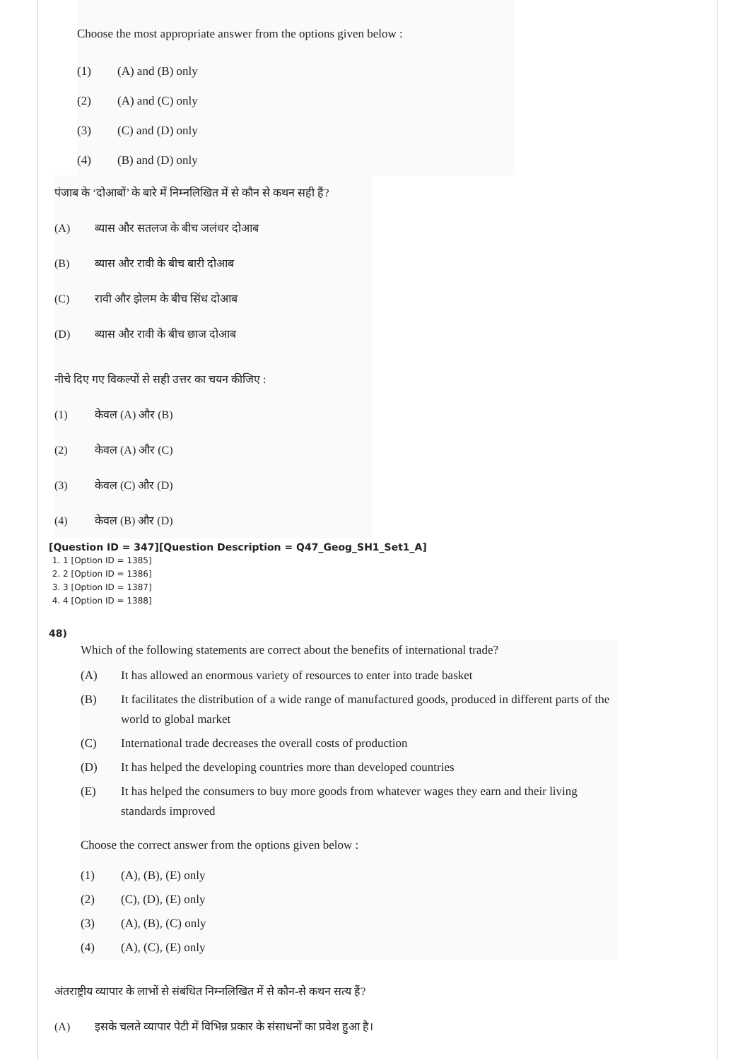Choose the most appropriate answer from the options given below :
(1) (A) and (B) only
(2) (A) and (C) only
(3) (C) and (D) only
(4) (B) and (D) only
पंजाब के ‘दोआबों’ के बारे में निम्नलिखित में से कौन से कथन सही हैं?
(A) ब्यास और सतलज के बीच जलंधर दोआब
(B) ब्यास और रावी के बीच बारी दोआब
(C) रावी और झेलम के बीच सिंध दोआब
(D) ब्यास और रावी के बीच छाज दोआब
नीचे दिए गए विकल्पों से सही उत्तर का चयन कीजिए :
(1) केवल (A) और (B)
(2) केवल (A) और (C)
(3) केवल (C) और (D)
(4) केवल (B) और (D)
[Question ID = 347][Question Description = Q47_Geog_SH1_Set1_A]
1. 1 [Option ID = 1385]
2. 2 [Option ID = 1386]
3. 3 [Option ID = 1387]
4. 4 [Option ID = 1388]
48)
Which of the following statements are correct about the benefits of international trade?
(A) It has allowed an enormous variety of resources to enter into trade basket
(B) It facilitates the distribution of a wide range of manufactured goods, produced in different parts of the world to global market
(C) International trade decreases the overall costs of production
(D) It has helped the developing countries more than developed countries
(E) It has helped the consumers to buy more goods from whatever wages they earn and their living standards improved
Choose the correct answer from the options given below :
(1) (A), (B), (E) only
(2) (C), (D), (E) only
(3) (A), (B), (C) only
(4) (A), (C), (E) only
अंतराष्ट्रीय व्यापार के लाभों से संबंधित निम्नलिखित में से कौन-से कथन सत्य हैं?
(A) इसके चलते व्यापार पेटी में विभिन्न प्रकार के संसाधनों का प्रवेश हुआ है।